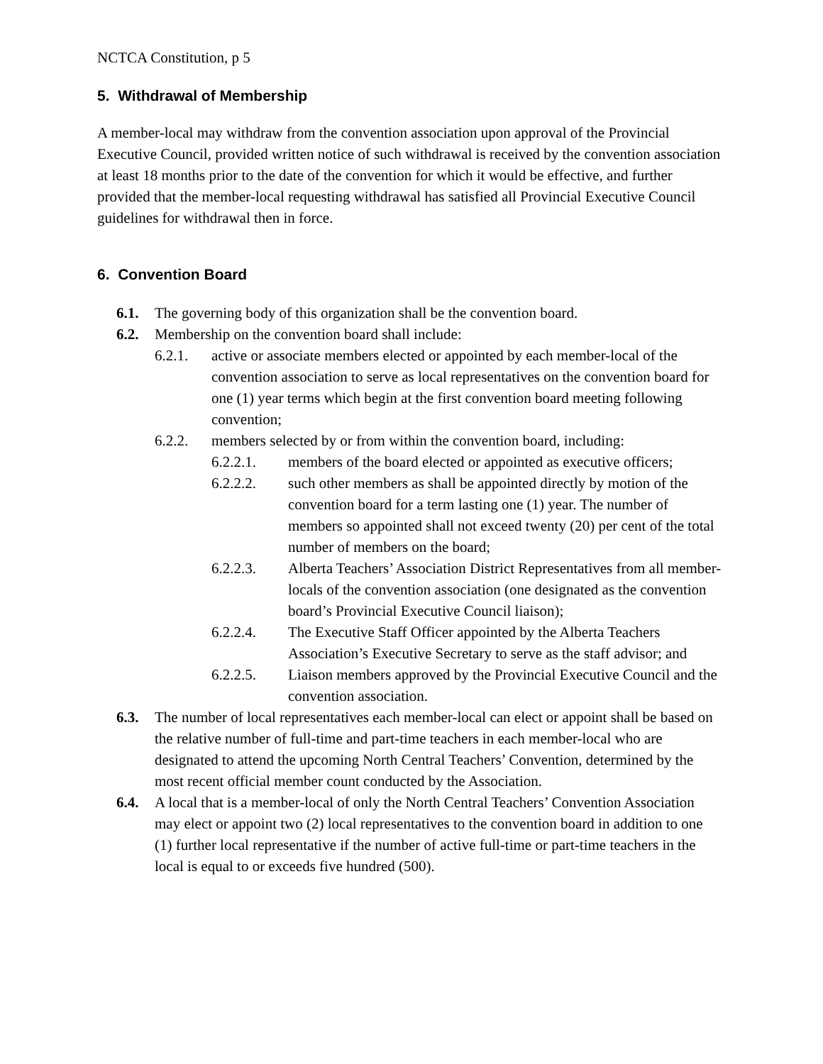NCTCA Constitution, p 5
5. Withdrawal of Membership
A member-local may withdraw from the convention association upon approval of the Provincial Executive Council, provided written notice of such withdrawal is received by the convention association at least 18 months prior to the date of the convention for which it would be effective, and further provided that the member-local requesting withdrawal has satisfied all Provincial Executive Council guidelines for withdrawal then in force.
6. Convention Board
6.1. The governing body of this organization shall be the convention board.
6.2. Membership on the convention board shall include:
6.2.1. active or associate members elected or appointed by each member-local of the convention association to serve as local representatives on the convention board for one (1) year terms which begin at the first convention board meeting following convention;
6.2.2. members selected by or from within the convention board, including:
6.2.2.1. members of the board elected or appointed as executive officers;
6.2.2.2. such other members as shall be appointed directly by motion of the convention board for a term lasting one (1) year. The number of members so appointed shall not exceed twenty (20) per cent of the total number of members on the board;
6.2.2.3. Alberta Teachers’ Association District Representatives from all member-locals of the convention association (one designated as the convention board’s Provincial Executive Council liaison);
6.2.2.4. The Executive Staff Officer appointed by the Alberta Teachers Association’s Executive Secretary to serve as the staff advisor; and
6.2.2.5. Liaison members approved by the Provincial Executive Council and the convention association.
6.3. The number of local representatives each member-local can elect or appoint shall be based on the relative number of full-time and part-time teachers in each member-local who are designated to attend the upcoming North Central Teachers’ Convention, determined by the most recent official member count conducted by the Association.
6.4. A local that is a member-local of only the North Central Teachers’ Convention Association may elect or appoint two (2) local representatives to the convention board in addition to one (1) further local representative if the number of active full-time or part-time teachers in the local is equal to or exceeds five hundred (500).